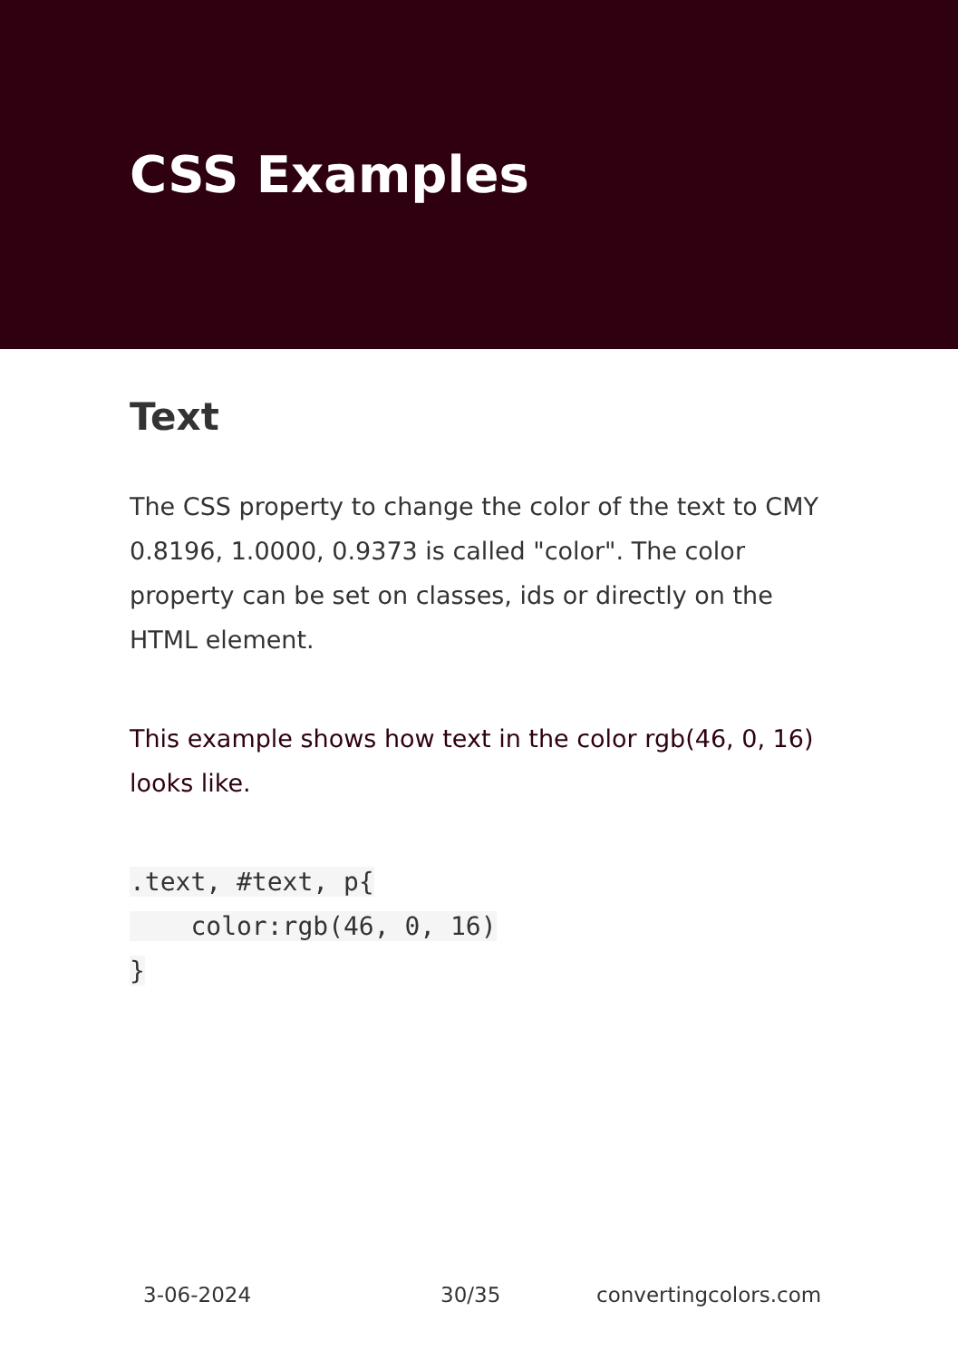CSS Examples
Text
The CSS property to change the color of the text to CMY 0.8196, 1.0000, 0.9373 is called "color". The color property can be set on classes, ids or directly on the HTML element.
This example shows how text in the color rgb(46, 0, 16) looks like.
.text, #text, p{
    color:rgb(46, 0, 16)
}
3-06-2024 30/35 convertingcolors.com